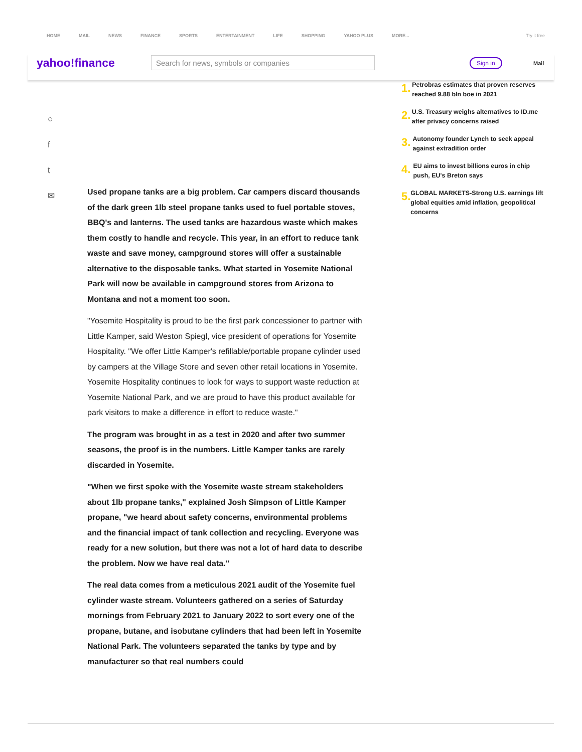HOME MAIL NEWS FINANCE SPORTS ENTERTAINMENT LIFE SHOPPING YAHOO PLUS MORE... Try it free
yahoo!finance Search for news, symbols or companies Sign in Mail
○
f
t
✉
1.
Petrobras estimates that proven reserves reached 9.88 bln boe in 2021
2.
U.S. Treasury weighs alternatives to ID.me after privacy concerns raised
3.
Autonomy founder Lynch to seek appeal against extradition order
4.
EU aims to invest billions euros in chip push, EU's Breton says
5.
GLOBAL MARKETS-Strong U.S. earnings lift global equities amid inflation, geopolitical concerns
Used propane tanks are a big problem. Car campers discard thousands of the dark green 1lb steel propane tanks used to fuel portable stoves, BBQ's and lanterns. The used tanks are hazardous waste which makes them costly to handle and recycle. This year, in an effort to reduce tank waste and save money, campground stores will offer a sustainable alternative to the disposable tanks. What started in Yosemite National Park will now be available in campground stores from Arizona to Montana and not a moment too soon.
"Yosemite Hospitality is proud to be the first park concessioner to partner with Little Kamper, said Weston Spiegl, vice president of operations for Yosemite Hospitality. "We offer Little Kamper's refillable/portable propane cylinder used by campers at the Village Store and seven other retail locations in Yosemite. Yosemite Hospitality continues to look for ways to support waste reduction at Yosemite National Park, and we are proud to have this product available for park visitors to make a difference in effort to reduce waste."
The program was brought in as a test in 2020 and after two summer seasons, the proof is in the numbers. Little Kamper tanks are rarely discarded in Yosemite.
"When we first spoke with the Yosemite waste stream stakeholders about 1lb propane tanks," explained Josh Simpson of Little Kamper propane, "we heard about safety concerns, environmental problems and the financial impact of tank collection and recycling. Everyone was ready for a new solution, but there was not a lot of hard data to describe the problem. Now we have real data."
The real data comes from a meticulous 2021 audit of the Yosemite fuel cylinder waste stream. Volunteers gathered on a series of Saturday mornings from February 2021 to January 2022 to sort every one of the propane, butane, and isobutane cylinders that had been left in Yosemite National Park. The volunteers separated the tanks by type and by manufacturer so that real numbers could